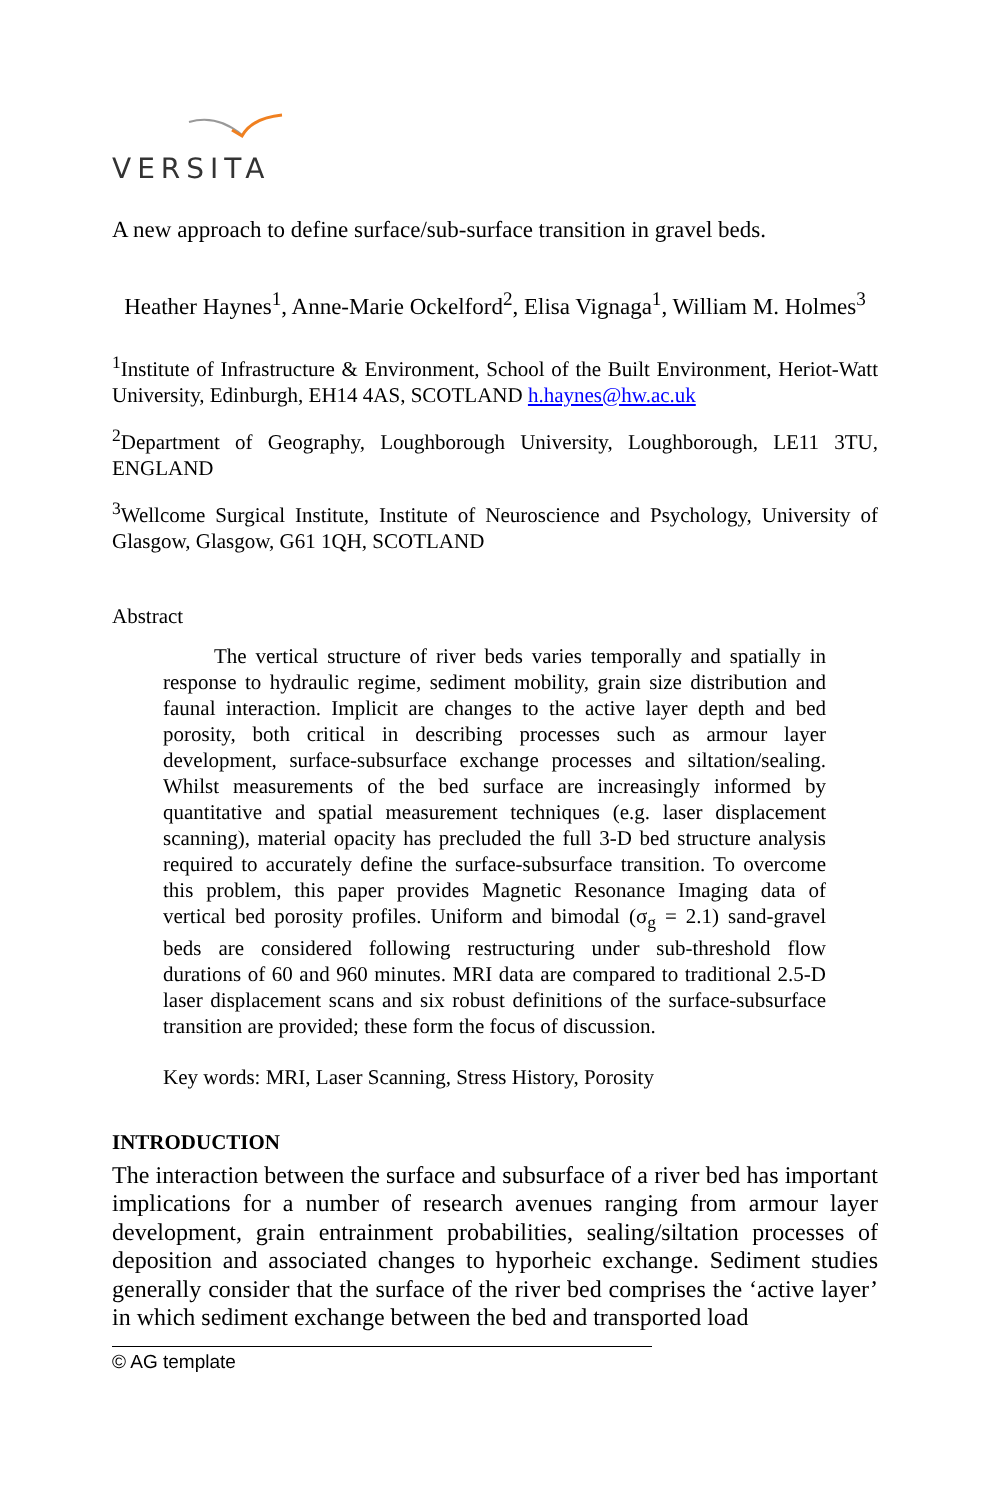VERSITA
A new approach to define surface/sub-surface transition in gravel beds.
Heather Haynes<sup>1</sup>, Anne-Marie Ockelford<sup>2</sup>, Elisa Vignaga<sup>1</sup>, William M. Holmes<sup>3</sup>
<sup>1</sup> Institute of Infrastructure & Environment, School of the Built Environment, Heriot-Watt University, Edinburgh, EH14 4AS, SCOTLAND h.haynes@hw.ac.uk
<sup>2</sup> Department of Geography, Loughborough University, Loughborough, LE11 3TU, ENGLAND
<sup>3</sup> Wellcome Surgical Institute, Institute of Neuroscience and Psychology, University of Glasgow, Glasgow, G61 1QH, SCOTLAND
Abstract
The vertical structure of river beds varies temporally and spatially in response to hydraulic regime, sediment mobility, grain size distribution and faunal interaction. Implicit are changes to the active layer depth and bed porosity, both critical in describing processes such as armour layer development, surface-subsurface exchange processes and siltation/sealing. Whilst measurements of the bed surface are increasingly informed by quantitative and spatial measurement techniques (e.g. laser displacement scanning), material opacity has precluded the full 3-D bed structure analysis required to accurately define the surface-subsurface transition. To overcome this problem, this paper provides Magnetic Resonance Imaging data of vertical bed porosity profiles. Uniform and bimodal (σ<sub>g</sub> = 2.1) sand-gravel beds are considered following restructuring under sub-threshold flow durations of 60 and 960 minutes. MRI data are compared to traditional 2.5-D laser displacement scans and six robust definitions of the surface-subsurface transition are provided; these form the focus of discussion.
Key words: MRI, Laser Scanning, Stress History, Porosity
INTRODUCTION
The interaction between the surface and subsurface of a river bed has important implications for a number of research avenues ranging from armour layer development, grain entrainment probabilities, sealing/siltation processes of deposition and associated changes to hyporheic exchange. Sediment studies generally consider that the surface of the river bed comprises the ‘active layer’ in which sediment exchange between the bed and transported load
© AG template